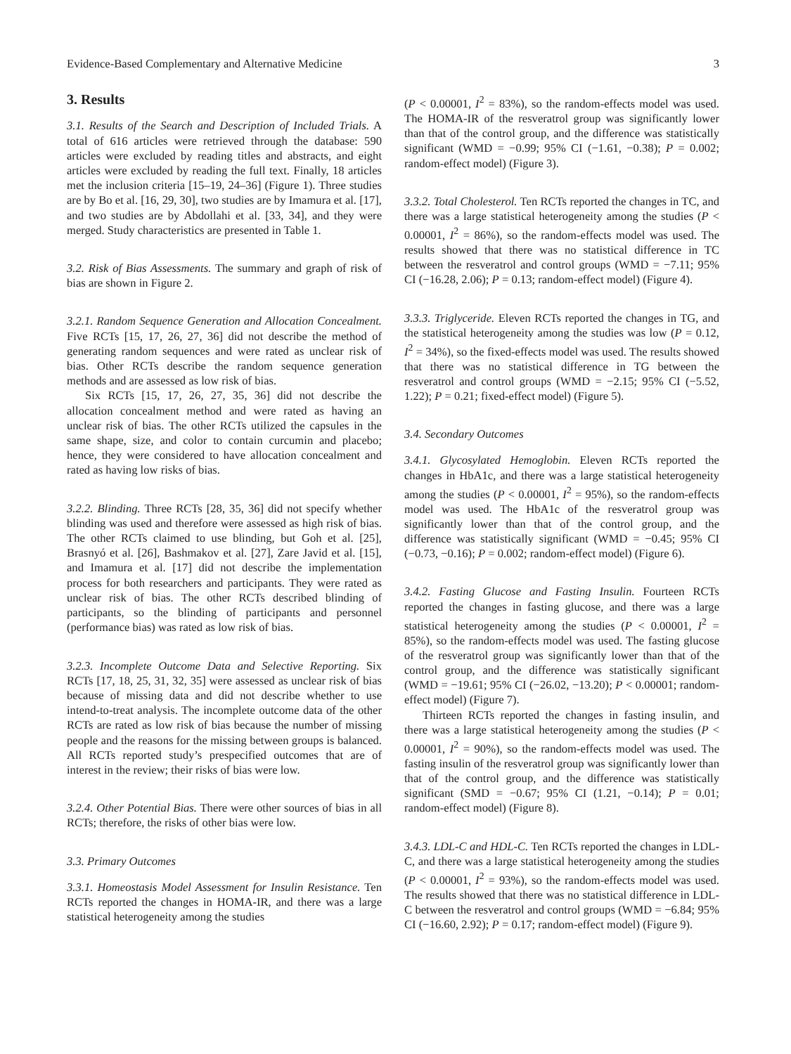Evidence-Based Complementary and Alternative Medicine 3
3. Results
3.1. Results of the Search and Description of Included Trials. A total of 616 articles were retrieved through the database: 590 articles were excluded by reading titles and abstracts, and eight articles were excluded by reading the full text. Finally, 18 articles met the inclusion criteria [15–19, 24–36] (Figure 1). Three studies are by Bo et al. [16, 29, 30], two studies are by Imamura et al. [17], and two studies are by Abdollahi et al. [33, 34], and they were merged. Study characteristics are presented in Table 1.
3.2. Risk of Bias Assessments. The summary and graph of risk of bias are shown in Figure 2.
3.2.1. Random Sequence Generation and Allocation Concealment. Five RCTs [15, 17, 26, 27, 36] did not describe the method of generating random sequences and were rated as unclear risk of bias. Other RCTs describe the random sequence generation methods and are assessed as low risk of bias.
Six RCTs [15, 17, 26, 27, 35, 36] did not describe the allocation concealment method and were rated as having an unclear risk of bias. The other RCTs utilized the capsules in the same shape, size, and color to contain curcumin and placebo; hence, they were considered to have allocation concealment and rated as having low risks of bias.
3.2.2. Blinding. Three RCTs [28, 35, 36] did not specify whether blinding was used and therefore were assessed as high risk of bias. The other RCTs claimed to use blinding, but Goh et al. [25], Brasnyó et al. [26], Bashmakov et al. [27], Zare Javid et al. [15], and Imamura et al. [17] did not describe the implementation process for both researchers and participants. They were rated as unclear risk of bias. The other RCTs described blinding of participants, so the blinding of participants and personnel (performance bias) was rated as low risk of bias.
3.2.3. Incomplete Outcome Data and Selective Reporting. Six RCTs [17, 18, 25, 31, 32, 35] were assessed as unclear risk of bias because of missing data and did not describe whether to use intend-to-treat analysis. The incomplete outcome data of the other RCTs are rated as low risk of bias because the number of missing people and the reasons for the missing between groups is balanced. All RCTs reported study’s prespecified outcomes that are of interest in the review; their risks of bias were low.
3.2.4. Other Potential Bias. There were other sources of bias in all RCTs; therefore, the risks of other bias were low.
3.3. Primary Outcomes
3.3.1. Homeostasis Model Assessment for Insulin Resistance. Ten RCTs reported the changes in HOMA-IR, and there was a large statistical heterogeneity among the studies
(P < 0.00001, I<sup>2</sup> = 83%), so the random-effects model was used. The HOMA-IR of the resveratrol group was significantly lower than that of the control group, and the difference was statistically significant (WMD = −0.99; 95% CI (−1.61, −0.38); P = 0.002; random-effect model) (Figure 3).
3.3.2. Total Cholesterol. Ten RCTs reported the changes in TC, and there was a large statistical heterogeneity among the studies (P < 0.00001, I<sup>2</sup> = 86%), so the random-effects model was used. The results showed that there was no statistical difference in TC between the resveratrol and control groups (WMD = −7.11; 95% CI (−16.28, 2.06); P = 0.13; random-effect model) (Figure 4).
3.3.3. Triglyceride. Eleven RCTs reported the changes in TG, and the statistical heterogeneity among the studies was low (P = 0.12, I<sup>2</sup> = 34%), so the fixed-effects model was used. The results showed that there was no statistical difference in TG between the resveratrol and control groups (WMD = −2.15; 95% CI (−5.52, 1.22); P = 0.21; fixed-effect model) (Figure 5).
3.4. Secondary Outcomes
3.4.1. Glycosylated Hemoglobin. Eleven RCTs reported the changes in HbA1c, and there was a large statistical heterogeneity among the studies (P < 0.00001, I<sup>2</sup> = 95%), so the random-effects model was used. The HbA1c of the resveratrol group was significantly lower than that of the control group, and the difference was statistically significant (WMD = −0.45; 95% CI (−0.73, −0.16); P = 0.002; random-effect model) (Figure 6).
3.4.2. Fasting Glucose and Fasting Insulin. Fourteen RCTs reported the changes in fasting glucose, and there was a large statistical heterogeneity among the studies (P < 0.00001, I<sup>2</sup> = 85%), so the random-effects model was used. The fasting glucose of the resveratrol group was significantly lower than that of the control group, and the difference was statistically significant (WMD = −19.61; 95% CI (−26.02, −13.20); P < 0.00001; random-effect model) (Figure 7).
Thirteen RCTs reported the changes in fasting insulin, and there was a large statistical heterogeneity among the studies (P < 0.00001, I<sup>2</sup> = 90%), so the random-effects model was used. The fasting insulin of the resveratrol group was significantly lower than that of the control group, and the difference was statistically significant (SMD = −0.67; 95% CI (1.21, −0.14); P = 0.01; random-effect model) (Figure 8).
3.4.3. LDL-C and HDL-C. Ten RCTs reported the changes in LDL-C, and there was a large statistical heterogeneity among the studies (P < 0.00001, I<sup>2</sup> = 93%), so the random-effects model was used. The results showed that there was no statistical difference in LDL-C between the resveratrol and control groups (WMD = −6.84; 95% CI (−16.60, 2.92); P = 0.17; random-effect model) (Figure 9).